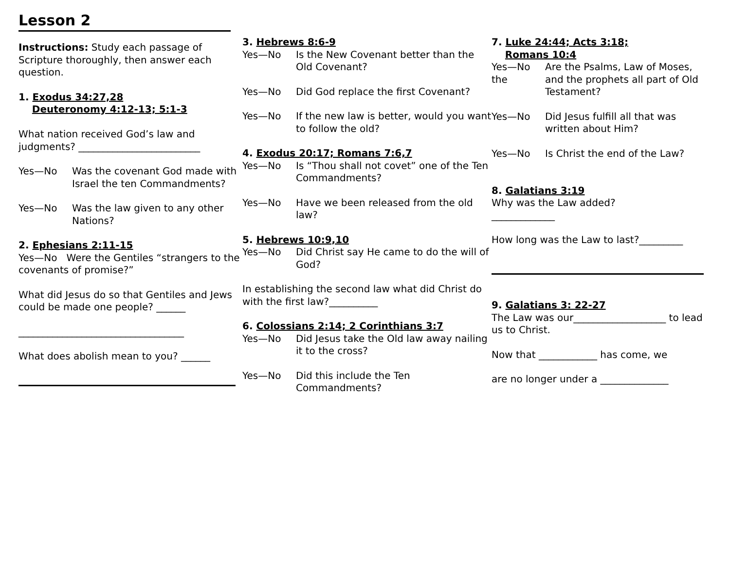Lesson 2
Instructions: Study each passage of Scripture thoroughly, then answer each question.
1. Exodus 34:27,28
Deuteronomy 4:12-13; 5:1-3
What nation received God’s law and judgments? _________________________
Yes—No Was the covenant God made with Israel the ten Commandments?
Yes—No Was the law given to any other Nations?
2. Ephesians 2:11-15
Yes—No Were the Gentiles “strangers to the covenants of promise?”
What did Jesus do so that Gentiles and Jews could be made one people? ______
__________________________________
What does abolish mean to you? ______
3. Hebrews 8:6-9
Yes—No Is the New Covenant better than the Old Covenant?
Yes—No Did God replace the first Covenant?
Yes—No If the new law is better, would you want to follow the old?
4. Exodus 20:17; Romans 7:6,7
Yes—No Is “Thou shall not covet” one of the Ten Commandments?
Yes—No Have we been released from the old law?
5. Hebrews 10:9,10
Yes—No Did Christ say He came to do the will of God?
In establishing the second law what did Christ do with the first law?__________
6. Colossians 2:14; 2 Corinthians 3:7
Yes—No Did Jesus take the Old law away nailing it to the cross?
Yes—No Did this include the Ten Commandments?
7. Luke 24:44; Acts 3:18;
Romans 10:4
Yes—No the Are the Psalms, Law of Moses, and the prophets all part of Old Testament?
Yes—No Did Jesus fulfill all that was written about Him?
Yes—No Is Christ the end of the Law?
8. Galatians 3:19
Why was the Law added?
_____________
How long was the Law to last?_________
9. Galatians 3: 22-27
The Law was our___________________ to lead us to Christ.
Now that ____________ has come, we
are no longer under a ______________